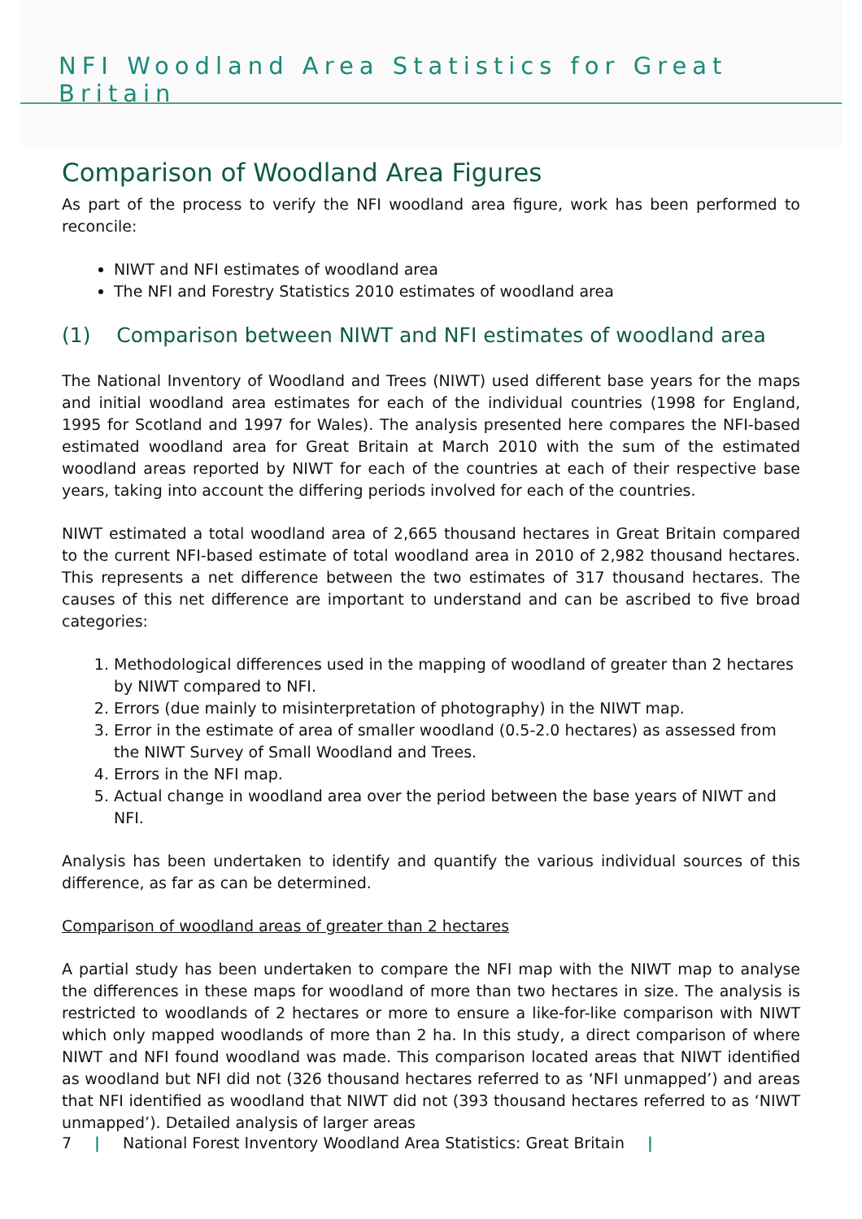NFI Woodland Area Statistics for Great Britain
Comparison of Woodland Area Figures
As part of the process to verify the NFI woodland area figure, work has been performed to reconcile:
NIWT and NFI estimates of woodland area
The NFI and Forestry Statistics 2010 estimates of woodland area
(1) Comparison between NIWT and NFI estimates of woodland area
The National Inventory of Woodland and Trees (NIWT) used different base years for the maps and initial woodland area estimates for each of the individual countries (1998 for England, 1995 for Scotland and 1997 for Wales). The analysis presented here compares the NFI-based estimated woodland area for Great Britain at March 2010 with the sum of the estimated woodland areas reported by NIWT for each of the countries at each of their respective base years, taking into account the differing periods involved for each of the countries.
NIWT estimated a total woodland area of 2,665 thousand hectares in Great Britain compared to the current NFI-based estimate of total woodland area in 2010 of 2,982 thousand hectares. This represents a net difference between the two estimates of 317 thousand hectares. The causes of this net difference are important to understand and can be ascribed to five broad categories:
1. Methodological differences used in the mapping of woodland of greater than 2 hectares by NIWT compared to NFI.
2. Errors (due mainly to misinterpretation of photography) in the NIWT map.
3. Error in the estimate of area of smaller woodland (0.5-2.0 hectares) as assessed from the NIWT Survey of Small Woodland and Trees.
4. Errors in the NFI map.
5. Actual change in woodland area over the period between the base years of NIWT and NFI.
Analysis has been undertaken to identify and quantify the various individual sources of this difference, as far as can be determined.
Comparison of woodland areas of greater than 2 hectares
A partial study has been undertaken to compare the NFI map with the NIWT map to analyse the differences in these maps for woodland of more than two hectares in size. The analysis is restricted to woodlands of 2 hectares or more to ensure a like-for-like comparison with NIWT which only mapped woodlands of more than 2 ha. In this study, a direct comparison of where NIWT and NFI found woodland was made. This comparison located areas that NIWT identified as woodland but NFI did not (326 thousand hectares referred to as ‘NFI unmapped’) and areas that NFI identified as woodland that NIWT did not (393 thousand hectares referred to as ‘NIWT unmapped’). Detailed analysis of larger areas
7 | National Forest Inventory Woodland Area Statistics: Great Britain |